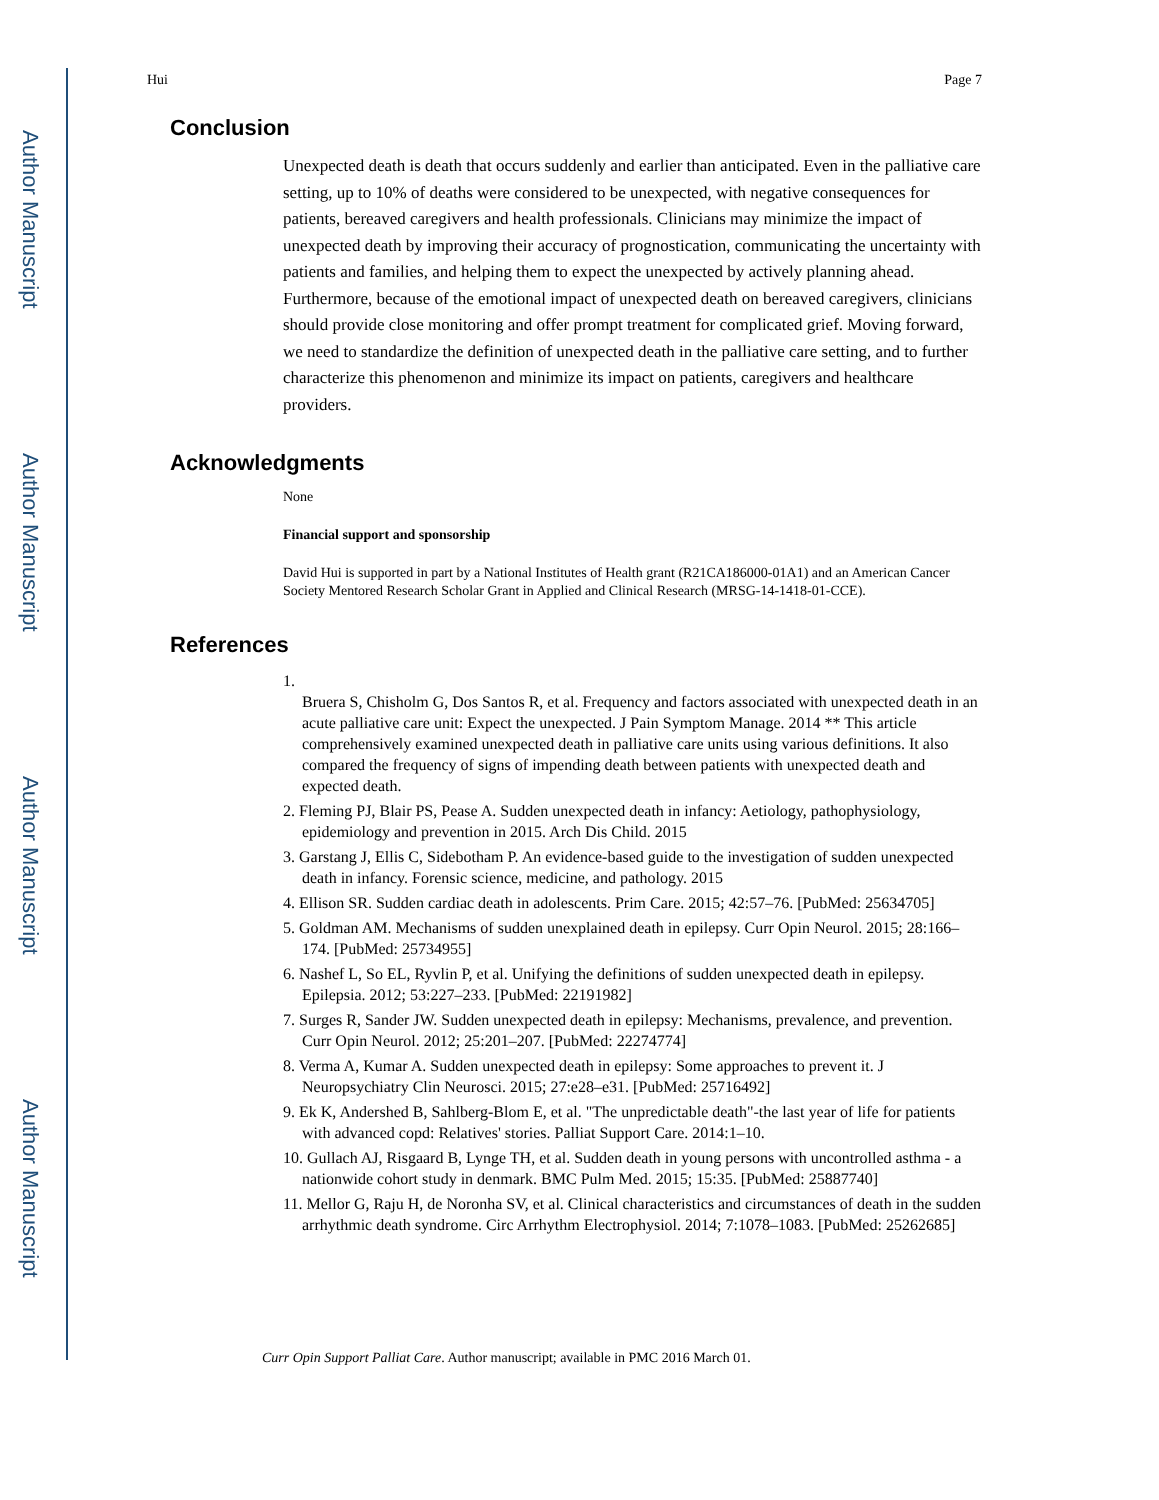Author Manuscript
Author Manuscript
Author Manuscript
Author Manuscript
Hui Page 7
Conclusion
Unexpected death is death that occurs suddenly and earlier than anticipated. Even in the palliative care setting, up to 10% of deaths were considered to be unexpected, with negative consequences for patients, bereaved caregivers and health professionals. Clinicians may minimize the impact of unexpected death by improving their accuracy of prognostication, communicating the uncertainty with patients and families, and helping them to expect the unexpected by actively planning ahead. Furthermore, because of the emotional impact of unexpected death on bereaved caregivers, clinicians should provide close monitoring and offer prompt treatment for complicated grief. Moving forward, we need to standardize the definition of unexpected death in the palliative care setting, and to further characterize this phenomenon and minimize its impact on patients, caregivers and healthcare providers.
Acknowledgments
None
Financial support and sponsorship
David Hui is supported in part by a National Institutes of Health grant (R21CA186000-01A1) and an American Cancer Society Mentored Research Scholar Grant in Applied and Clinical Research (MRSG-14-1418-01-CCE).
References
1.
Bruera S, Chisholm G, Dos Santos R, et al. Frequency and factors associated with unexpected death in an acute palliative care unit: Expect the unexpected. J Pain Symptom Manage. 2014 ** This article comprehensively examined unexpected death in palliative care units using various definitions. It also compared the frequency of signs of impending death between patients with unexpected death and expected death.
2. Fleming PJ, Blair PS, Pease A. Sudden unexpected death in infancy: Aetiology, pathophysiology, epidemiology and prevention in 2015. Arch Dis Child. 2015
3. Garstang J, Ellis C, Sidebotham P. An evidence-based guide to the investigation of sudden unexpected death in infancy. Forensic science, medicine, and pathology. 2015
4. Ellison SR. Sudden cardiac death in adolescents. Prim Care. 2015; 42:57–76. [PubMed: 25634705]
5. Goldman AM. Mechanisms of sudden unexplained death in epilepsy. Curr Opin Neurol. 2015; 28:166–174. [PubMed: 25734955]
6. Nashef L, So EL, Ryvlin P, et al. Unifying the definitions of sudden unexpected death in epilepsy. Epilepsia. 2012; 53:227–233. [PubMed: 22191982]
7. Surges R, Sander JW. Sudden unexpected death in epilepsy: Mechanisms, prevalence, and prevention. Curr Opin Neurol. 2012; 25:201–207. [PubMed: 22274774]
8. Verma A, Kumar A. Sudden unexpected death in epilepsy: Some approaches to prevent it. J Neuropsychiatry Clin Neurosci. 2015; 27:e28–e31. [PubMed: 25716492]
9. Ek K, Andershed B, Sahlberg-Blom E, et al. "The unpredictable death"-the last year of life for patients with advanced copd: Relatives' stories. Palliat Support Care. 2014:1–10.
10. Gullach AJ, Risgaard B, Lynge TH, et al. Sudden death in young persons with uncontrolled asthma - a nationwide cohort study in denmark. BMC Pulm Med. 2015; 15:35. [PubMed: 25887740]
11. Mellor G, Raju H, de Noronha SV, et al. Clinical characteristics and circumstances of death in the sudden arrhythmic death syndrome. Circ Arrhythm Electrophysiol. 2014; 7:1078–1083. [PubMed: 25262685]
Curr Opin Support Palliat Care. Author manuscript; available in PMC 2016 March 01.